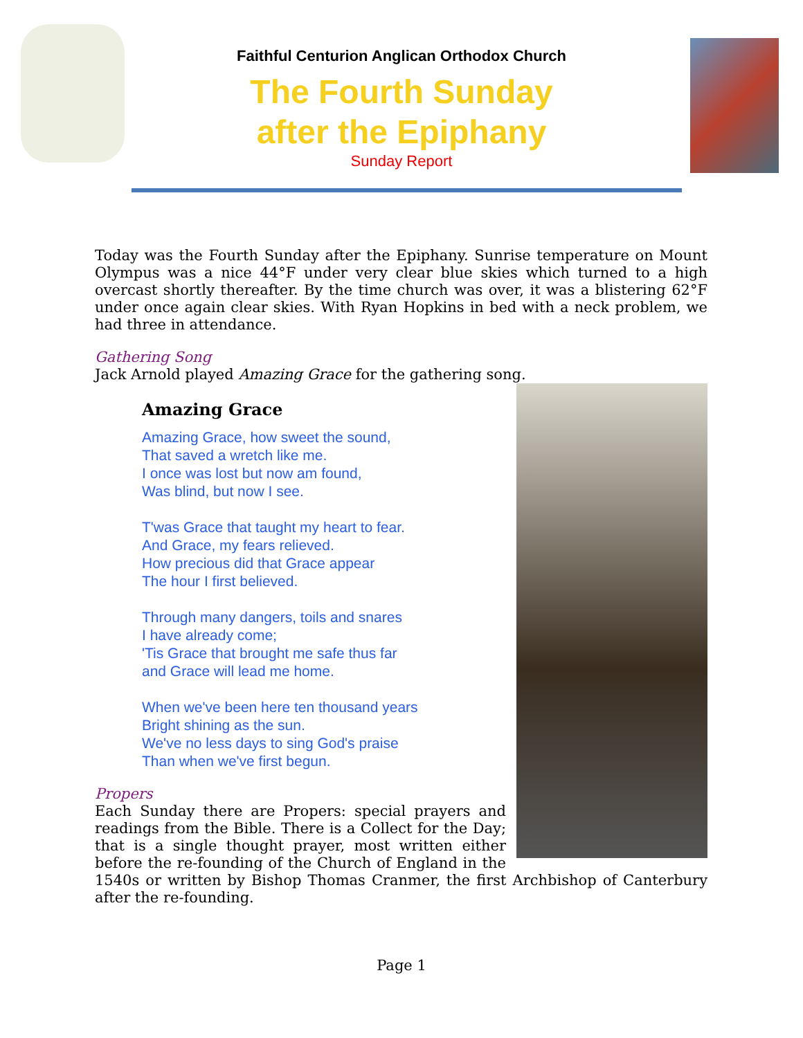Faithful Centurion Anglican Orthodox Church
The Fourth Sunday
after the Epiphany
Sunday Report
Today was the Fourth Sunday after the Epiphany. Sunrise temperature on Mount Olympus was a nice 44°F under very clear blue skies which turned to a high overcast shortly thereafter. By the time church was over, it was a blistering 62°F under once again clear skies. With Ryan Hopkins in bed with a neck problem, we had three in attendance.
Gathering Song
Jack Arnold played Amazing Grace for the gathering song.
Amazing Grace
Amazing Grace, how sweet the sound,
That saved a wretch like me.
I once was lost but now am found,
Was blind, but now I see.
T'was Grace that taught my heart to fear.
And Grace, my fears relieved.
How precious did that Grace appear
The hour I first believed.
Through many dangers, toils and snares
I have already come;
'Tis Grace that brought me safe thus far
and Grace will lead me home.
When we've been here ten thousand years
Bright shining as the sun.
We've no less days to sing God's praise
Than when we've first begun.
Propers
Each Sunday there are Propers: special prayers and readings from the Bible. There is a Collect for the Day; that is a single thought prayer, most written either before the re-founding of the Church of England in the 1540s or written by Bishop Thomas Cranmer, the first Archbishop of Canterbury after the re-founding.
Page 1